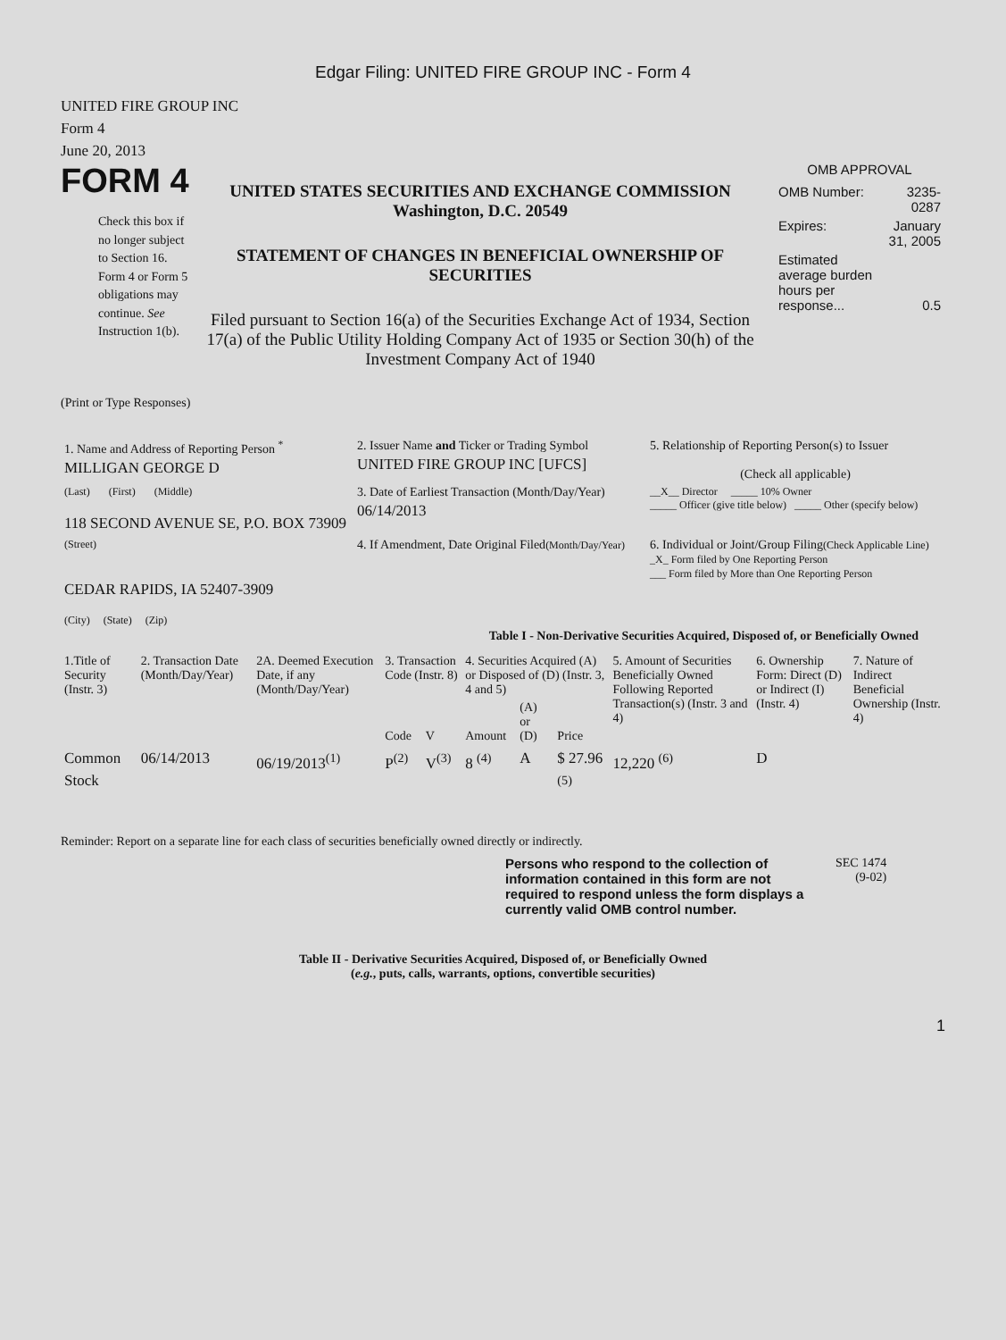Edgar Filing: UNITED FIRE GROUP INC - Form 4
UNITED FIRE GROUP INC
Form 4
June 20, 2013
FORM 4
Check this box if no longer subject to Section 16. Form 4 or Form 5 obligations may continue. See Instruction 1(b).
UNITED STATES SECURITIES AND EXCHANGE COMMISSION
Washington, D.C. 20549
STATEMENT OF CHANGES IN BENEFICIAL OWNERSHIP OF SECURITIES
Filed pursuant to Section 16(a) of the Securities Exchange Act of 1934, Section 17(a) of the Public Utility Holding Company Act of 1935 or Section 30(h) of the Investment Company Act of 1940
OMB APPROVAL
| OMB Number: | 3235-0287 |
| Expires: | January 31, 2005 |
| Estimated average burden hours per response... | 0.5 |
(Print or Type Responses)
| 1. Name and Address of Reporting Person <sup>*</sup> MILLIGAN GEORGE D | 2. Issuer Name and Ticker or Trading Symbol UNITED FIRE GROUP INC [UFCS] | 5. Relationship of Reporting Person(s) to Issuer (Check all applicable) |
| (Last) (First) (Middle) 118 SECOND AVENUE SE, P.O. BOX 73909 | 3. Date of Earliest Transaction (Month/Day/Year) 06/14/2013 | __X__ Director _____ 10% Owner _____ Officer (give title below) _____ Other (specify below) |
| (Street) CEDAR RAPIDS, IA 52407-3909 (City) (State) (Zip) | 4. If Amendment, Date Original Filed (Month/Day/Year) | 6. Individual or Joint/Group Filing (Check Applicable Line) _X_ Form filed by One Reporting Person ___ Form filed by More than One Reporting Person |
Table I - Non-Derivative Securities Acquired, Disposed of, or Beneficially Owned
| 1.Title of Security (Instr. 3) | 2. Transaction Date (Month/Day/Year) | 2A. Deemed Execution Date, if any (Month/Day/Year) | 3. Transaction Code (Instr. 8) | | 4. Securities Acquired (A) or Disposed of (D) (Instr. 3, 4 and 5) | | | 5. Amount of Securities Beneficially Owned Following Reported Transaction(s) (Instr. 3 and 4) | 6. Ownership Form: Direct (D) or Indirect (I) (Instr. 4) | 7. Nature of Indirect Beneficial Ownership (Instr. 4) |
| --- | --- | --- | --- | --- | --- | --- | --- | --- | --- | --- |
| | | | Code | V | Amount | (A) or (D) | Price | | | |
| Common Stock | 06/14/2013 | 06/19/2013<sup>(1)</sup> | P<sup>(2)</sup> | V<sup>(3)</sup> | 8 <sup>(4)</sup> | A | $ 27.96 <sup>(5)</sup> | 12,220 <sup>(6)</sup> | D | |
Reminder: Report on a separate line for each class of securities beneficially owned directly or indirectly.
Persons who respond to the collection of information contained in this form are not required to respond unless the form displays a currently valid OMB control number.
SEC 1474
(9-02)
Table II - Derivative Securities Acquired, Disposed of, or Beneficially Owned
(e.g., puts, calls, warrants, options, convertible securities)
1